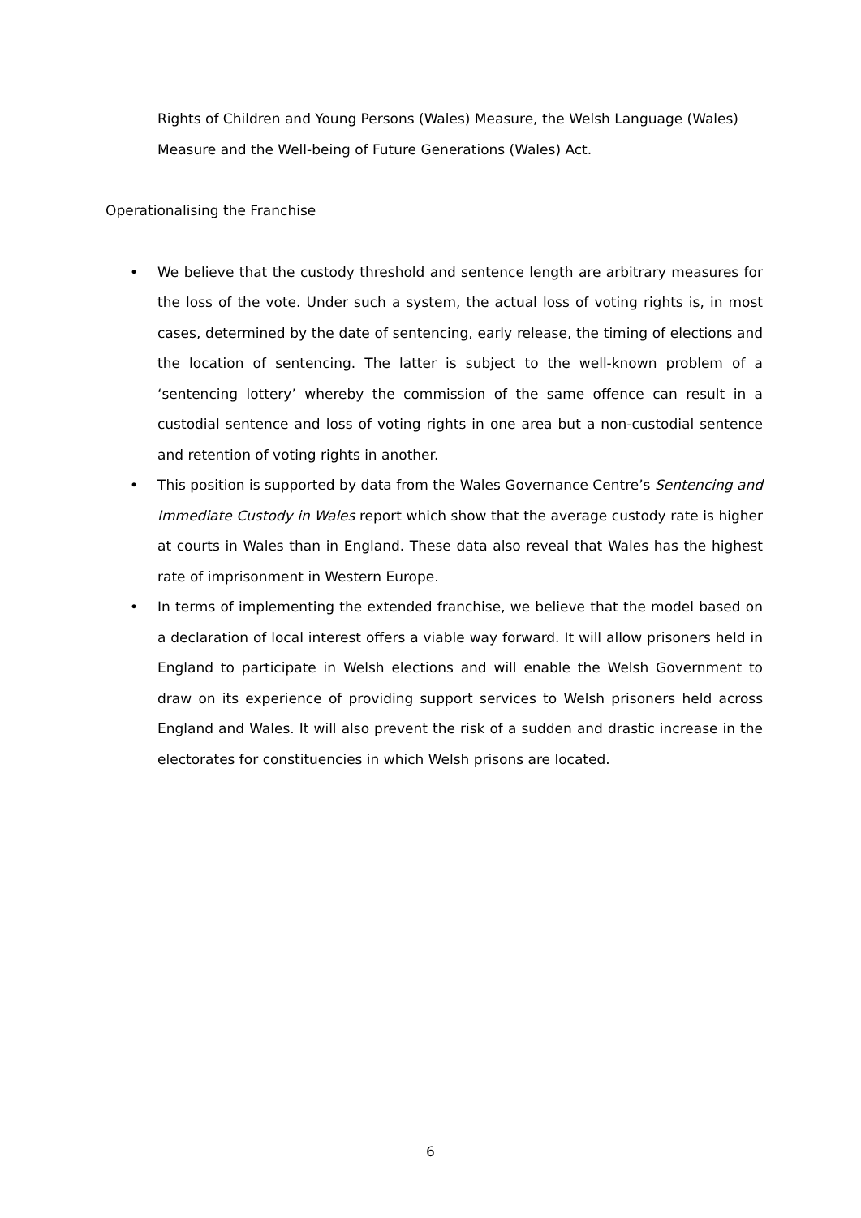Rights of Children and Young Persons (Wales) Measure, the Welsh Language (Wales) Measure and the Well-being of Future Generations (Wales) Act.
Operationalising the Franchise
• We believe that the custody threshold and sentence length are arbitrary measures for the loss of the vote. Under such a system, the actual loss of voting rights is, in most cases, determined by the date of sentencing, early release, the timing of elections and the location of sentencing. The latter is subject to the well-known problem of a ‘sentencing lottery’ whereby the commission of the same offence can result in a custodial sentence and loss of voting rights in one area but a non-custodial sentence and retention of voting rights in another.
• This position is supported by data from the Wales Governance Centre’s Sentencing and Immediate Custody in Wales report which show that the average custody rate is higher at courts in Wales than in England. These data also reveal that Wales has the highest rate of imprisonment in Western Europe.
• In terms of implementing the extended franchise, we believe that the model based on a declaration of local interest offers a viable way forward. It will allow prisoners held in England to participate in Welsh elections and will enable the Welsh Government to draw on its experience of providing support services to Welsh prisoners held across England and Wales. It will also prevent the risk of a sudden and drastic increase in the electorates for constituencies in which Welsh prisons are located.
6